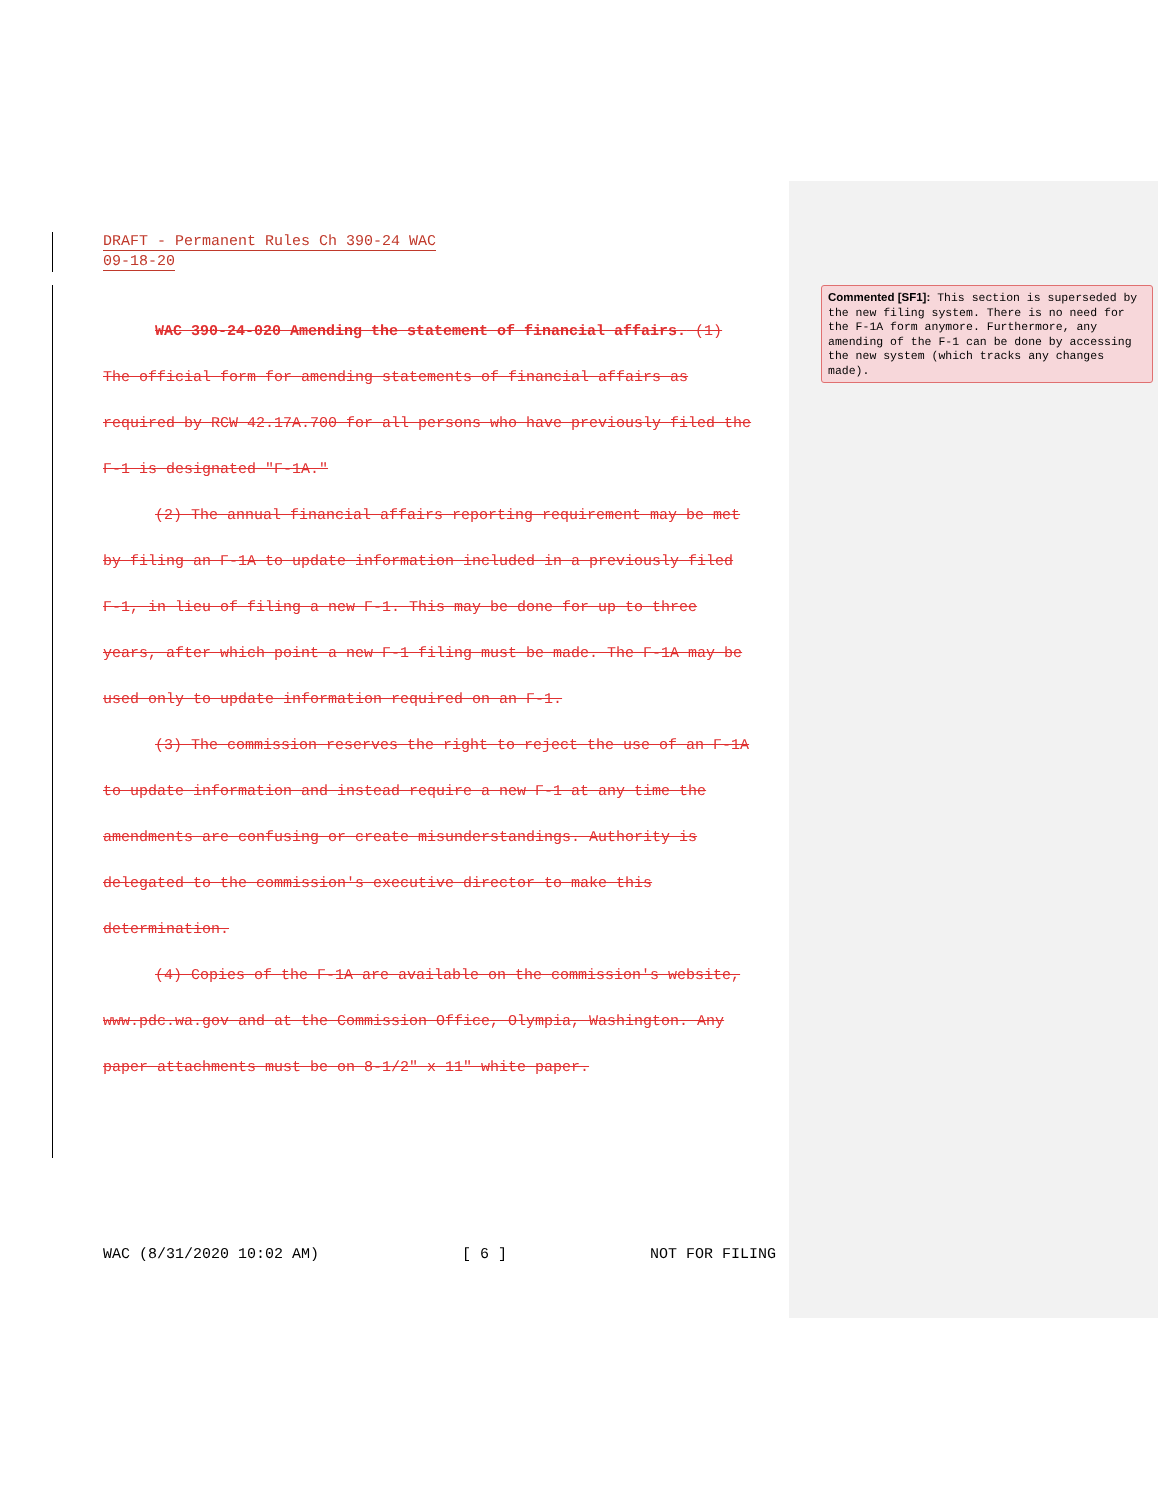DRAFT - Permanent Rules Ch 390-24 WAC
09-18-20
WAC 390-24-020 Amending the statement of financial affairs. (1) The official form for amending statements of financial affairs as required by RCW 42.17A.700 for all persons who have previously filed the F-1 is designated "F-1A."
(2) The annual financial affairs reporting requirement may be met by filing an F-1A to update information included in a previously filed F-1, in lieu of filing a new F-1. This may be done for up to three years, after which point a new F-1 filing must be made. The F-1A may be used only to update information required on an F-1.
(3) The commission reserves the right to reject the use of an F-1A to update information and instead require a new F-1 at any time the amendments are confusing or create misunderstandings. Authority is delegated to the commission's executive director to make this determination.
(4) Copies of the F-1A are available on the commission's website, www.pdc.wa.gov and at the Commission Office, Olympia, Washington. Any paper attachments must be on 8-1/2" x 11" white paper.
WAC (8/31/2020 10:02 AM) [ 6 ] NOT FOR FILING
Commented [SF1]: This section is superseded by the new filing system. There is no need for the F-1A form anymore. Furthermore, any amending of the F-1 can be done by accessing the new system (which tracks any changes made).